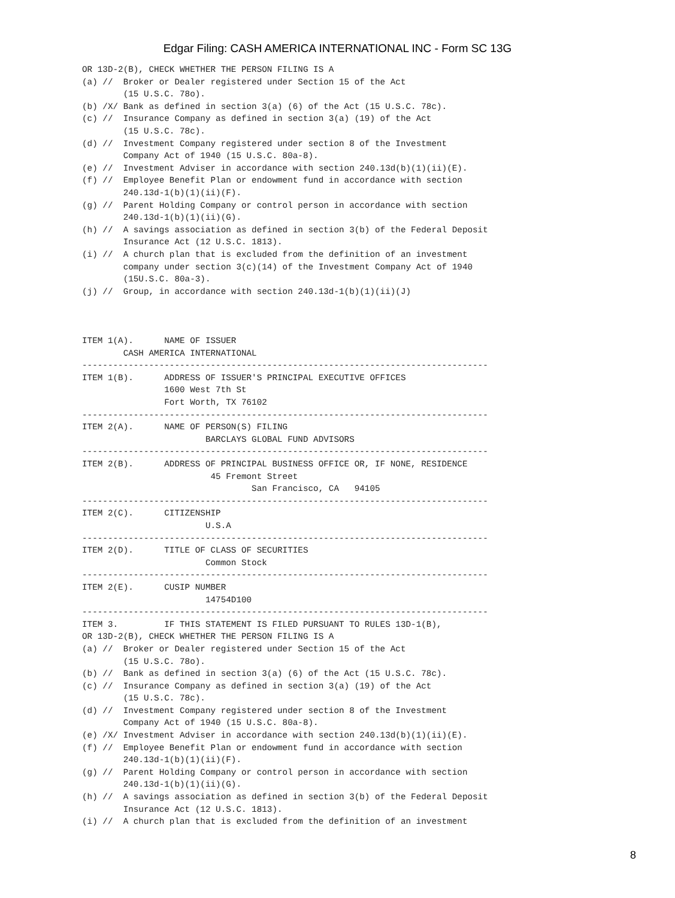Edgar Filing: CASH AMERICA INTERNATIONAL INC - Form SC 13G
OR 13D-2(B), CHECK WHETHER THE PERSON FILING IS A
(a) //  Broker or Dealer registered under Section 15 of the Act
        (15 U.S.C. 78o).
(b) /X/ Bank as defined in section 3(a) (6) of the Act (15 U.S.C. 78c).
(c) //  Insurance Company as defined in section 3(a) (19) of the Act
        (15 U.S.C. 78c).
(d) //  Investment Company registered under section 8 of the Investment
        Company Act of 1940 (15 U.S.C. 80a-8).
(e) //  Investment Adviser in accordance with section 240.13d(b)(1)(ii)(E).
(f) //  Employee Benefit Plan or endowment fund in accordance with section
        240.13d-1(b)(1)(ii)(F).
(g) //  Parent Holding Company or control person in accordance with section
        240.13d-1(b)(1)(ii)(G).
(h) //  A savings association as defined in section 3(b) of the Federal Deposit
        Insurance Act (12 U.S.C. 1813).
(i) //  A church plan that is excluded from the definition of an investment
        company under section 3(c)(14) of the Investment Company Act of 1940
        (15U.S.C. 80a-3).
(j) //  Group, in accordance with section 240.13d-1(b)(1)(ii)(J)



ITEM 1(A).      NAME OF ISSUER
        CASH AMERICA INTERNATIONAL
-------------------------------------------------------------------------------
ITEM 1(B).      ADDRESS OF ISSUER'S PRINCIPAL EXECUTIVE OFFICES
                1600 West 7th St
                Fort Worth, TX 76102
-------------------------------------------------------------------------------
ITEM 2(A).      NAME OF PERSON(S) FILING
                        BARCLAYS GLOBAL FUND ADVISORS
-------------------------------------------------------------------------------
ITEM 2(B).      ADDRESS OF PRINCIPAL BUSINESS OFFICE OR, IF NONE, RESIDENCE
                         45 Fremont Street
                                 San Francisco, CA   94105
-------------------------------------------------------------------------------
ITEM 2(C).      CITIZENSHIP
                        U.S.A
-------------------------------------------------------------------------------
ITEM 2(D).      TITLE OF CLASS OF SECURITIES
                        Common Stock
-------------------------------------------------------------------------------
ITEM 2(E).      CUSIP NUMBER
                        14754D100
-------------------------------------------------------------------------------
ITEM 3.         IF THIS STATEMENT IS FILED PURSUANT TO RULES 13D-1(B),
OR 13D-2(B), CHECK WHETHER THE PERSON FILING IS A
(a) //  Broker or Dealer registered under Section 15 of the Act
        (15 U.S.C. 78o).
(b) //  Bank as defined in section 3(a) (6) of the Act (15 U.S.C. 78c).
(c) //  Insurance Company as defined in section 3(a) (19) of the Act
        (15 U.S.C. 78c).
(d) //  Investment Company registered under section 8 of the Investment
        Company Act of 1940 (15 U.S.C. 80a-8).
(e) /X/ Investment Adviser in accordance with section 240.13d(b)(1)(ii)(E).
(f) //  Employee Benefit Plan or endowment fund in accordance with section
        240.13d-1(b)(1)(ii)(F).
(g) //  Parent Holding Company or control person in accordance with section
        240.13d-1(b)(1)(ii)(G).
(h) //  A savings association as defined in section 3(b) of the Federal Deposit
        Insurance Act (12 U.S.C. 1813).
(i) //  A church plan that is excluded from the definition of an investment
8